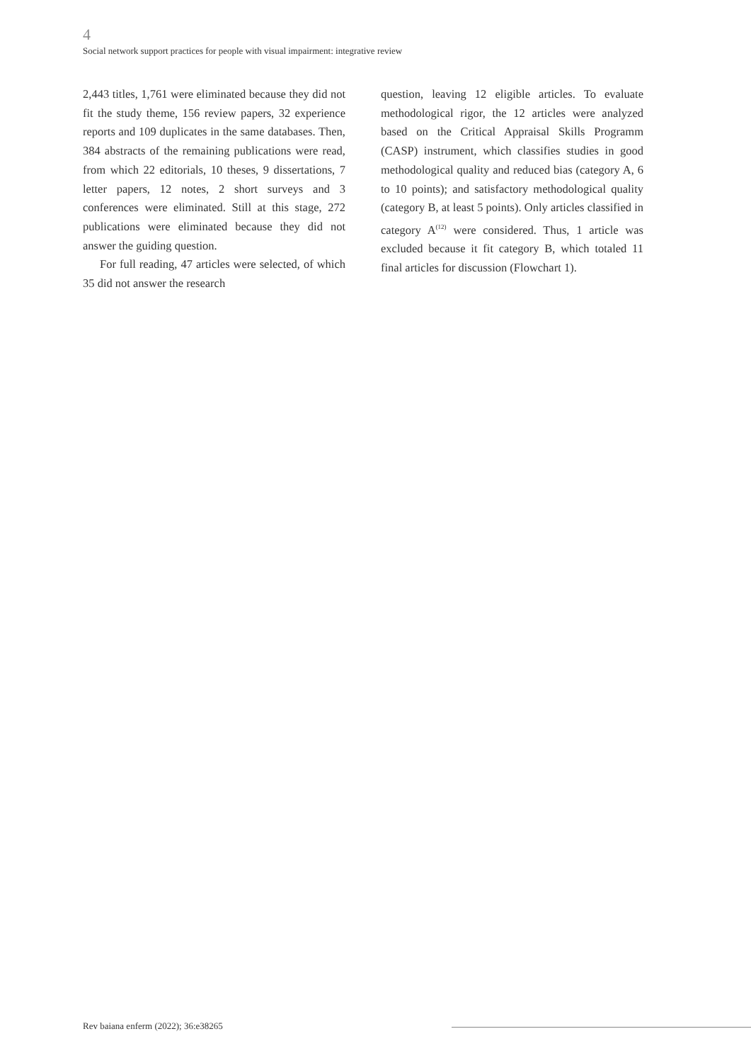4
Social network support practices for people with visual impairment: integrative review
2,443 titles, 1,761 were eliminated because they did not fit the study theme, 156 review papers, 32 experience reports and 109 duplicates in the same databases. Then, 384 abstracts of the remaining publications were read, from which 22 editorials, 10 theses, 9 dissertations, 7 letter papers, 12 notes, 2 short surveys and 3 conferences were eliminated. Still at this stage, 272 publications were eliminated because they did not answer the guiding question.
For full reading, 47 articles were selected, of which 35 did not answer the research
question, leaving 12 eligible articles. To evaluate methodological rigor, the 12 articles were analyzed based on the Critical Appraisal Skills Programm (CASP) instrument, which classifies studies in good methodological quality and reduced bias (category A, 6 to 10 points); and satisfactory methodological quality (category B, at least 5 points). Only articles classified in category A<sup>(12)</sup> were considered. Thus, 1 article was excluded because it fit category B, which totaled 11 final articles for discussion (Flowchart 1).
Rev baiana enferm (2022); 36:e38265